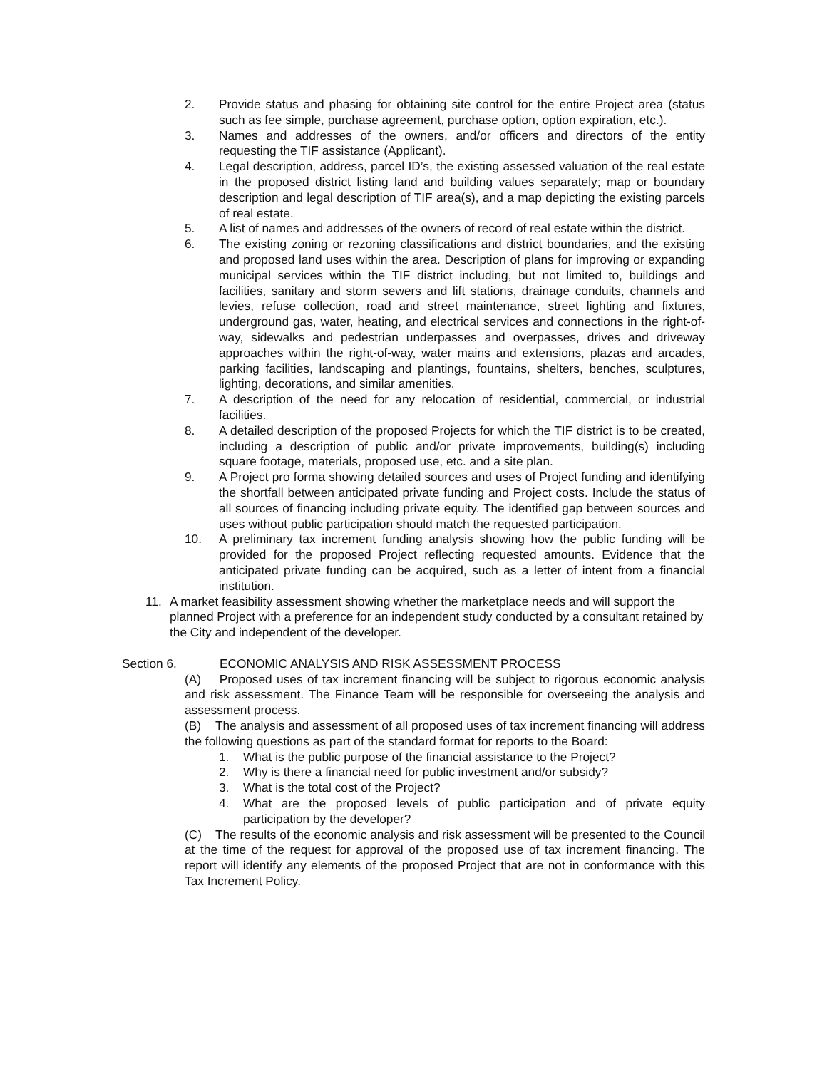2. Provide status and phasing for obtaining site control for the entire Project area (status such as fee simple, purchase agreement, purchase option, option expiration, etc.).
3. Names and addresses of the owners, and/or officers and directors of the entity requesting the TIF assistance (Applicant).
4. Legal description, address, parcel ID’s, the existing assessed valuation of the real estate in the proposed district listing land and building values separately; map or boundary description and legal description of TIF area(s), and a map depicting the existing parcels of real estate.
5. A list of names and addresses of the owners of record of real estate within the district.
6. The existing zoning or rezoning classifications and district boundaries, and the existing and proposed land uses within the area. Description of plans for improving or expanding municipal services within the TIF district including, but not limited to, buildings and facilities, sanitary and storm sewers and lift stations, drainage conduits, channels and levies, refuse collection, road and street maintenance, street lighting and fixtures, underground gas, water, heating, and electrical services and connections in the right-of-way, sidewalks and pedestrian underpasses and overpasses, drives and driveway approaches within the right-of-way, water mains and extensions, plazas and arcades, parking facilities, landscaping and plantings, fountains, shelters, benches, sculptures, lighting, decorations, and similar amenities.
7. A description of the need for any relocation of residential, commercial, or industrial facilities.
8. A detailed description of the proposed Projects for which the TIF district is to be created, including a description of public and/or private improvements, building(s) including square footage, materials, proposed use, etc. and a site plan.
9. A Project pro forma showing detailed sources and uses of Project funding and identifying the shortfall between anticipated private funding and Project costs. Include the status of all sources of financing including private equity. The identified gap between sources and uses without public participation should match the requested participation.
10. A preliminary tax increment funding analysis showing how the public funding will be provided for the proposed Project reflecting requested amounts. Evidence that the anticipated private funding can be acquired, such as a letter of intent from a financial institution.
11. A market feasibility assessment showing whether the marketplace needs and will support the planned Project with a preference for an independent study conducted by a consultant retained by the City and independent of the developer.
Section 6. ECONOMIC ANALYSIS AND RISK ASSESSMENT PROCESS
(A) Proposed uses of tax increment financing will be subject to rigorous economic analysis and risk assessment. The Finance Team will be responsible for overseeing the analysis and assessment process.
(B) The analysis and assessment of all proposed uses of tax increment financing will address the following questions as part of the standard format for reports to the Board:
1. What is the public purpose of the financial assistance to the Project?
2. Why is there a financial need for public investment and/or subsidy?
3. What is the total cost of the Project?
4. What are the proposed levels of public participation and of private equity participation by the developer?
(C) The results of the economic analysis and risk assessment will be presented to the Council at the time of the request for approval of the proposed use of tax increment financing. The report will identify any elements of the proposed Project that are not in conformance with this Tax Increment Policy.